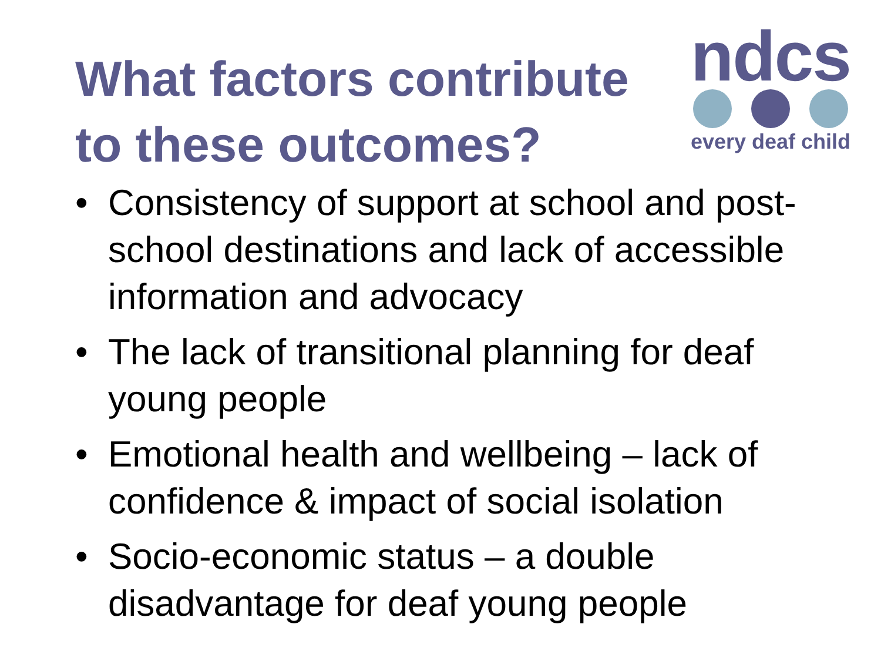What factors contribute to these outcomes?
ndcs
every deaf child
• Consistency of support at school and post-school destinations and lack of accessible information and advocacy
• The lack of transitional planning for deaf young people
• Emotional health and wellbeing – lack of confidence & impact of social isolation
• Socio-economic status – a double disadvantage for deaf young people